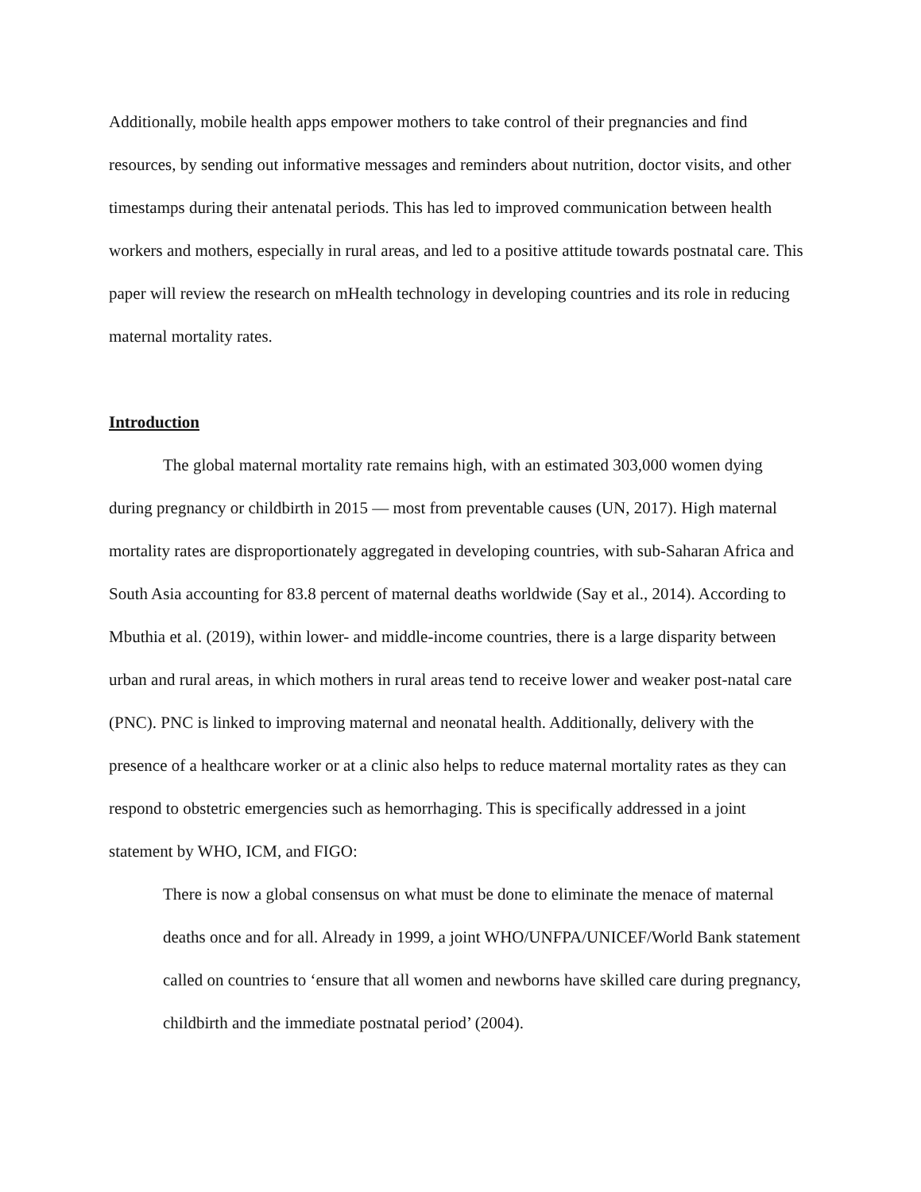Additionally, mobile health apps empower mothers to take control of their pregnancies and find resources, by sending out informative messages and reminders about nutrition, doctor visits, and other timestamps during their antenatal periods. This has led to improved communication between health workers and mothers, especially in rural areas, and led to a positive attitude towards postnatal care. This paper will review the research on mHealth technology in developing countries and its role in reducing maternal mortality rates.
Introduction
The global maternal mortality rate remains high, with an estimated 303,000 women dying during pregnancy or childbirth in 2015 — most from preventable causes (UN, 2017). High maternal mortality rates are disproportionately aggregated in developing countries, with sub-Saharan Africa and South Asia accounting for 83.8 percent of maternal deaths worldwide (Say et al., 2014). According to Mbuthia et al. (2019), within lower- and middle-income countries, there is a large disparity between urban and rural areas, in which mothers in rural areas tend to receive lower and weaker post-natal care (PNC). PNC is linked to improving maternal and neonatal health. Additionally, delivery with the presence of a healthcare worker or at a clinic also helps to reduce maternal mortality rates as they can respond to obstetric emergencies such as hemorrhaging. This is specifically addressed in a joint statement by WHO, ICM, and FIGO:
There is now a global consensus on what must be done to eliminate the menace of maternal deaths once and for all. Already in 1999, a joint WHO/UNFPA/UNICEF/World Bank statement called on countries to ‘ensure that all women and newborns have skilled care during pregnancy, childbirth and the immediate postnatal period’ (2004).